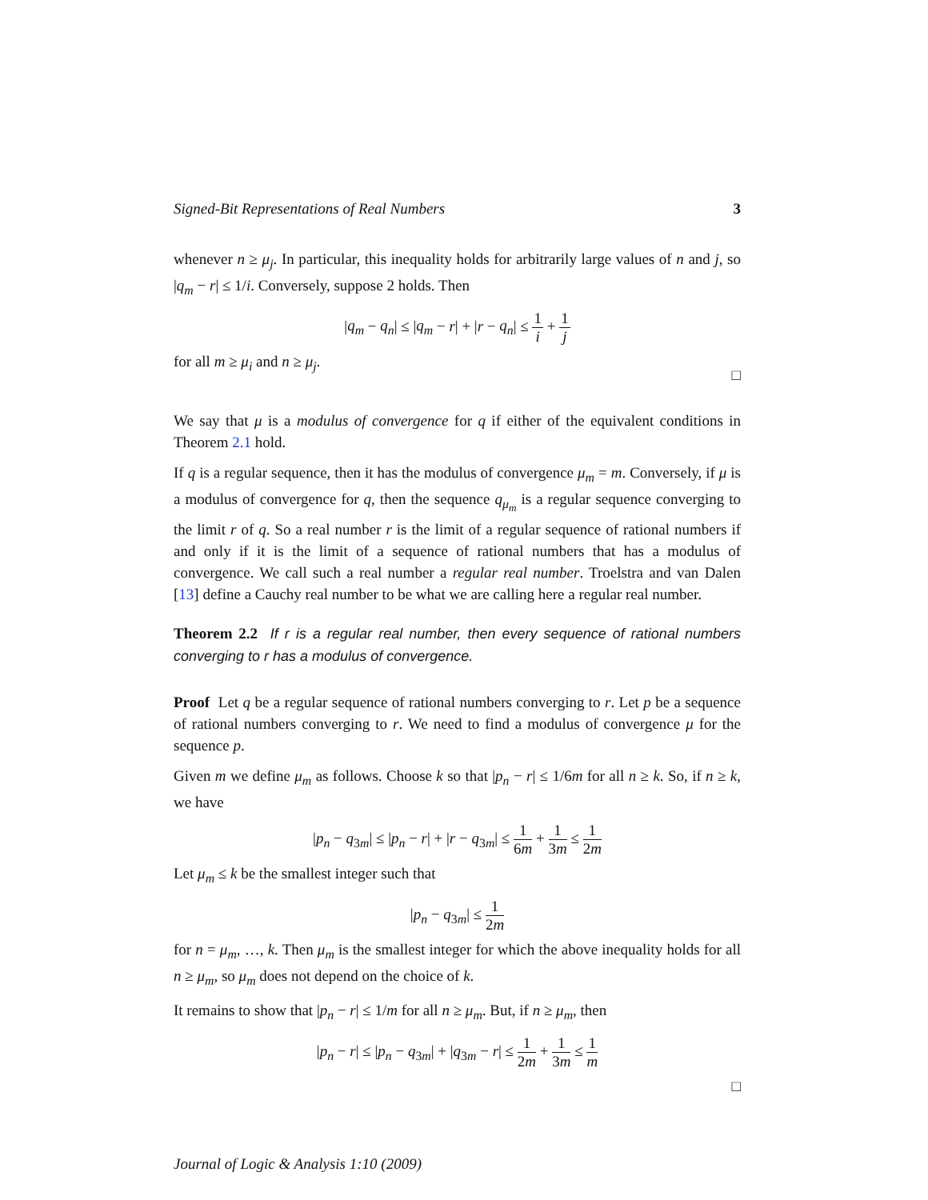Signed-Bit Representations of Real Numbers 3
whenever n ≥ μ<sub>j</sub>. In particular, this inequality holds for arbitrarily large values of n and j, so |q<sub>m</sub> − r| ≤ 1/i. Conversely, suppose 2 holds. Then
|q<sub>m</sub> − q<sub>n</sub>| ≤ |q<sub>m</sub> − r| + |r − q<sub>n</sub>| ≤ 1 i + 1 j
for all m ≥ μ<sub>i</sub> and n ≥ μ<sub>j</sub>.
□
We say that μ is a modulus of convergence for q if either of the equivalent conditions in Theorem 2.1 hold.
If q is a regular sequence, then it has the modulus of convergence μ<sub>m</sub> = m. Conversely, if μ is a modulus of convergence for q, then the sequence q<sub>μ<sub>m</sub></sub> is a regular sequence converging to the limit r of q. So a real number r is the limit of a regular sequence of rational numbers if and only if it is the limit of a sequence of rational numbers that has a modulus of convergence. We call such a real number a regular real number. Troelstra and van Dalen [13] define a Cauchy real number to be what we are calling here a regular real number.
Theorem 2.2 If r is a regular real number, then every sequence of rational numbers converging to r has a modulus of convergence.
Proof Let q be a regular sequence of rational numbers converging to r. Let p be a sequence of rational numbers converging to r. We need to find a modulus of convergence μ for the sequence p.
Given m we define μ<sub>m</sub> as follows. Choose k so that |p<sub>n</sub> − r| ≤ 1/6m for all n ≥ k. So, if n ≥ k, we have
|p<sub>n</sub> − q<sub>3m</sub>| ≤ |p<sub>n</sub> − r| + |r − q<sub>3m</sub>| ≤ 1 6m + 1 3m ≤ 1 2m
Let μ<sub>m</sub> ≤ k be the smallest integer such that
|p<sub>n</sub> − q<sub>3m</sub>| ≤ 1 2m
for n = μ<sub>m</sub>, …, k. Then μ<sub>m</sub> is the smallest integer for which the above inequality holds for all n ≥ μ<sub>m</sub>, so μ<sub>m</sub> does not depend on the choice of k.
It remains to show that |p<sub>n</sub> − r| ≤ 1/m for all n ≥ μ<sub>m</sub>. But, if n ≥ μ<sub>m</sub>, then
|p<sub>n</sub> − r| ≤ |p<sub>n</sub> − q<sub>3m</sub>| + |q<sub>3m</sub> − r| ≤ 1 2m + 1 3m ≤ 1 m
□
Journal of Logic & Analysis 1:10 (2009)